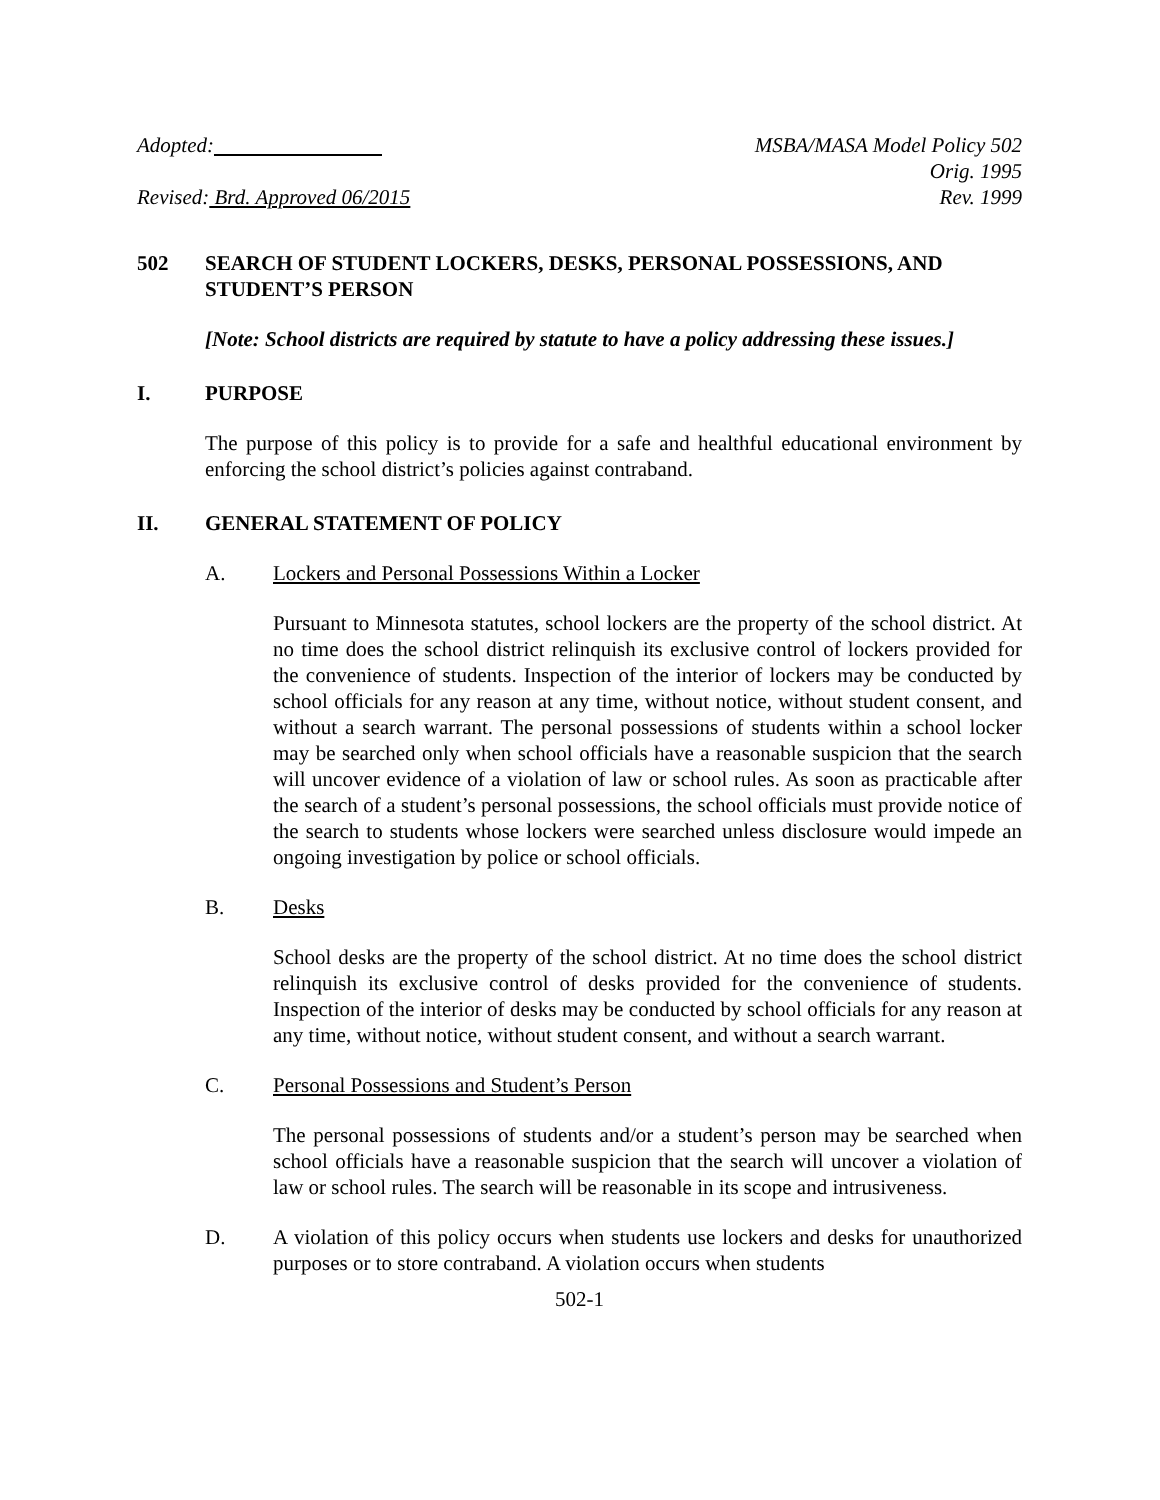Adopted: MSBA/MASA Model Policy 502
Orig. 1995
Revised: Brd. Approved 06/2015 Rev. 1999
502 SEARCH OF STUDENT LOCKERS, DESKS, PERSONAL POSSESSIONS, AND STUDENT’S PERSON
[Note: School districts are required by statute to have a policy addressing these issues.]
I. PURPOSE
The purpose of this policy is to provide for a safe and healthful educational environment by enforcing the school district’s policies against contraband.
II. GENERAL STATEMENT OF POLICY
A. Lockers and Personal Possessions Within a Locker
Pursuant to Minnesota statutes, school lockers are the property of the school district. At no time does the school district relinquish its exclusive control of lockers provided for the convenience of students. Inspection of the interior of lockers may be conducted by school officials for any reason at any time, without notice, without student consent, and without a search warrant. The personal possessions of students within a school locker may be searched only when school officials have a reasonable suspicion that the search will uncover evidence of a violation of law or school rules. As soon as practicable after the search of a student’s personal possessions, the school officials must provide notice of the search to students whose lockers were searched unless disclosure would impede an ongoing investigation by police or school officials.
B. Desks
School desks are the property of the school district. At no time does the school district relinquish its exclusive control of desks provided for the convenience of students. Inspection of the interior of desks may be conducted by school officials for any reason at any time, without notice, without student consent, and without a search warrant.
C. Personal Possessions and Student’s Person
The personal possessions of students and/or a student’s person may be searched when school officials have a reasonable suspicion that the search will uncover a violation of law or school rules. The search will be reasonable in its scope and intrusiveness.
D. A violation of this policy occurs when students use lockers and desks for unauthorized purposes or to store contraband. A violation occurs when students
502-1